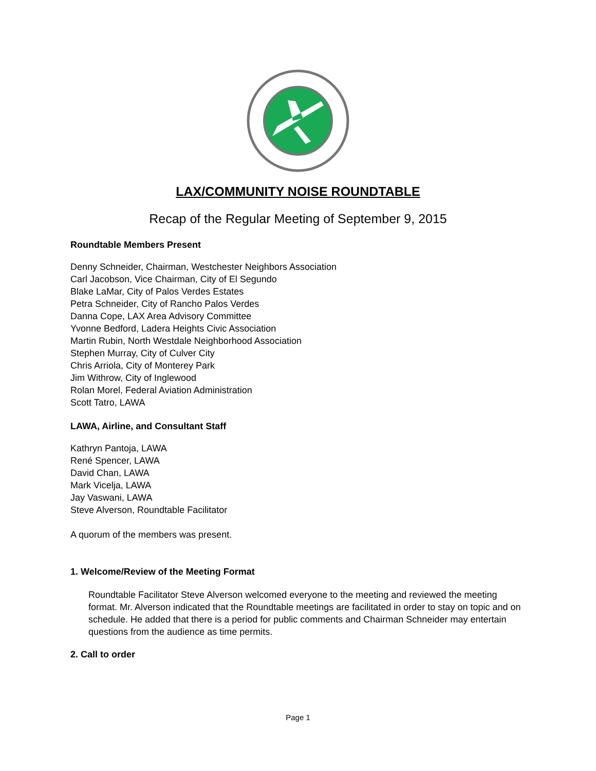LAX/COMMUNITY NOISE ROUNDTABLE
Recap of the Regular Meeting of September 9, 2015
Roundtable Members Present
Denny Schneider, Chairman, Westchester Neighbors Association
Carl Jacobson, Vice Chairman, City of El Segundo
Blake LaMar, City of Palos Verdes Estates
Petra Schneider, City of Rancho Palos Verdes
Danna Cope, LAX Area Advisory Committee
Yvonne Bedford, Ladera Heights Civic Association
Martin Rubin, North Westdale Neighborhood Association
Stephen Murray, City of Culver City
Chris Arriola, City of Monterey Park
Jim Withrow, City of Inglewood
Rolan Morel, Federal Aviation Administration
Scott Tatro, LAWA
LAWA, Airline, and Consultant Staff
Kathryn Pantoja, LAWA
René Spencer, LAWA
David Chan, LAWA
Mark Vicelja, LAWA
Jay Vaswani, LAWA
Steve Alverson, Roundtable Facilitator
A quorum of the members was present.
1. Welcome/Review of the Meeting Format
Roundtable Facilitator Steve Alverson welcomed everyone to the meeting and reviewed the meeting format. Mr. Alverson indicated that the Roundtable meetings are facilitated in order to stay on topic and on schedule. He added that there is a period for public comments and Chairman Schneider may entertain questions from the audience as time permits.
2. Call to order
Page 1